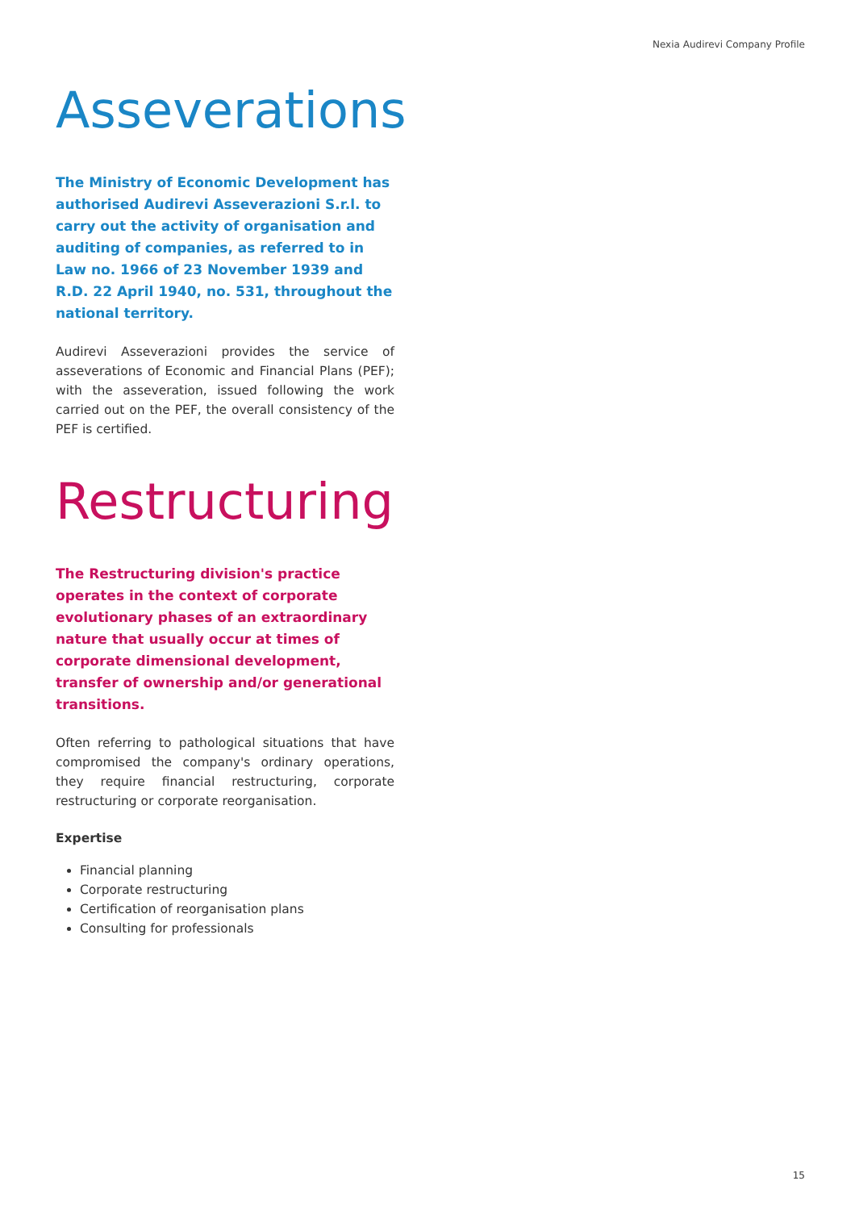Nexia Audirevi Company Profile
Asseverations
The Ministry of Economic Development has authorised Audirevi Asseverazioni S.r.l. to carry out the activity of organisation and auditing of companies, as referred to in Law no. 1966 of 23 November 1939 and R.D. 22 April 1940, no. 531, throughout the national territory.
Audirevi Asseverazioni provides the service of asseverations of Economic and Financial Plans (PEF); with the asseveration, issued following the work carried out on the PEF, the overall consistency of the PEF is certified.
Restructuring
The Restructuring division's practice operates in the context of corporate evolutionary phases of an extraordinary nature that usually occur at times of corporate dimensional development, transfer of ownership and/or generational transitions.
Often referring to pathological situations that have compromised the company's ordinary operations, they require financial restructuring, corporate restructuring or corporate reorganisation.
Expertise
Financial planning
Corporate restructuring
Certification of reorganisation plans
Consulting for professionals
15